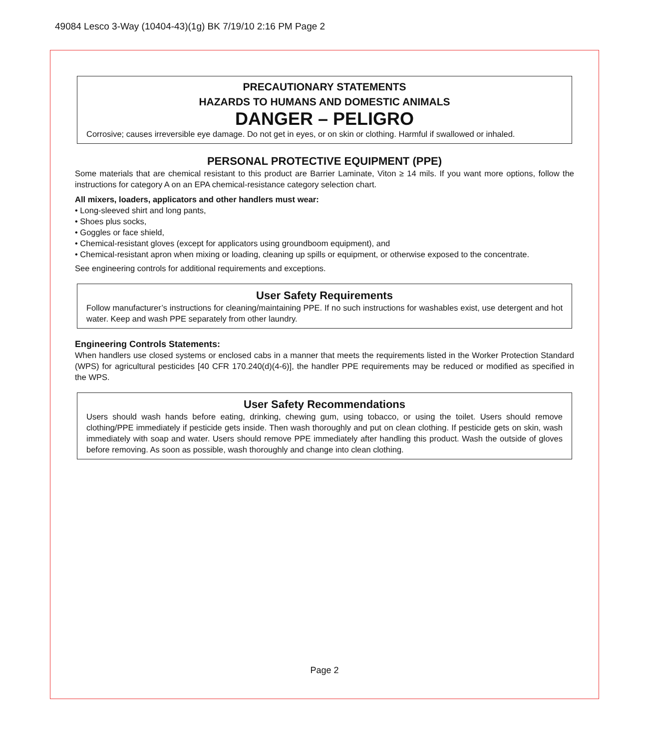49084 Lesco 3-Way (10404-43)(1g) BK 7/19/10 2:16 PM Page 2
PRECAUTIONARY STATEMENTS
HAZARDS TO HUMANS AND DOMESTIC ANIMALS
DANGER – PELIGRO
Corrosive; causes irreversible eye damage. Do not get in eyes, or on skin or clothing. Harmful if swallowed or inhaled.
PERSONAL PROTECTIVE EQUIPMENT (PPE)
Some materials that are chemical resistant to this product are Barrier Laminate, Viton ≥ 14 mils. If you want more options, follow the instructions for category A on an EPA chemical-resistance category selection chart.
All mixers, loaders, applicators and other handlers must wear:
• Long-sleeved shirt and long pants,
• Shoes plus socks,
• Goggles or face shield,
• Chemical-resistant gloves (except for applicators using groundboom equipment), and
• Chemical-resistant apron when mixing or loading, cleaning up spills or equipment, or otherwise exposed to the concentrate.
See engineering controls for additional requirements and exceptions.
User Safety Requirements
Follow manufacturer’s instructions for cleaning/maintaining PPE. If no such instructions for washables exist, use detergent and hot water. Keep and wash PPE separately from other laundry.
Engineering Controls Statements:
When handlers use closed systems or enclosed cabs in a manner that meets the requirements listed in the Worker Protection Standard (WPS) for agricultural pesticides [40 CFR 170.240(d)(4-6)], the handler PPE requirements may be reduced or modified as specified in the WPS.
User Safety Recommendations
Users should wash hands before eating, drinking, chewing gum, using tobacco, or using the toilet. Users should remove clothing/PPE immediately if pesticide gets inside. Then wash thoroughly and put on clean clothing. If pesticide gets on skin, wash immediately with soap and water. Users should remove PPE immediately after handling this product. Wash the outside of gloves before removing. As soon as possible, wash thoroughly and change into clean clothing.
Page 2